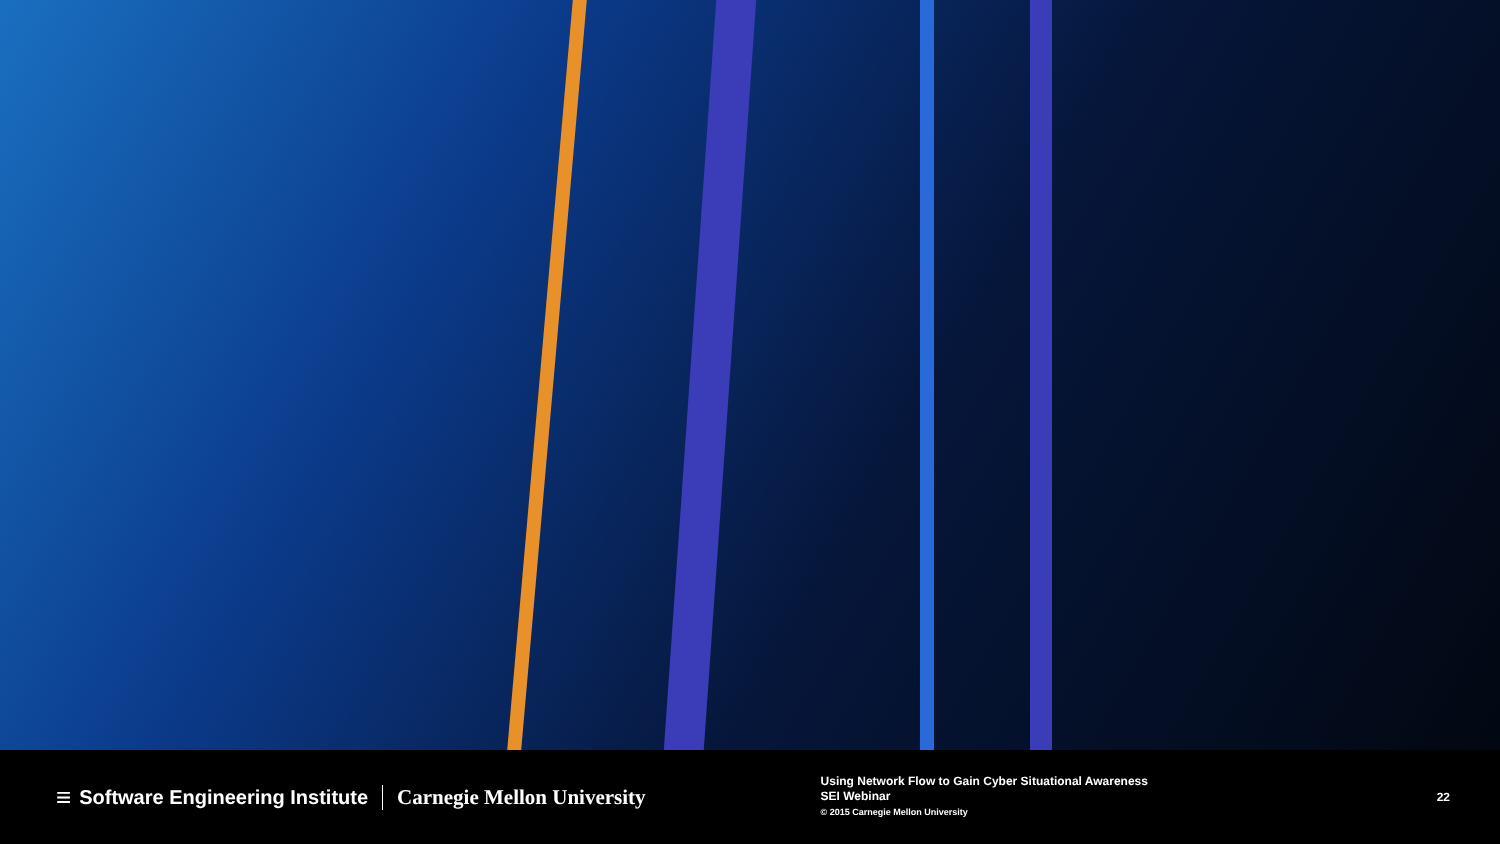≡ Software Engineering Institute Carnegie Mellon University
Using Network Flow to Gain Cyber Situational Awareness
SEI Webinar
© 2015 Carnegie Mellon University
22